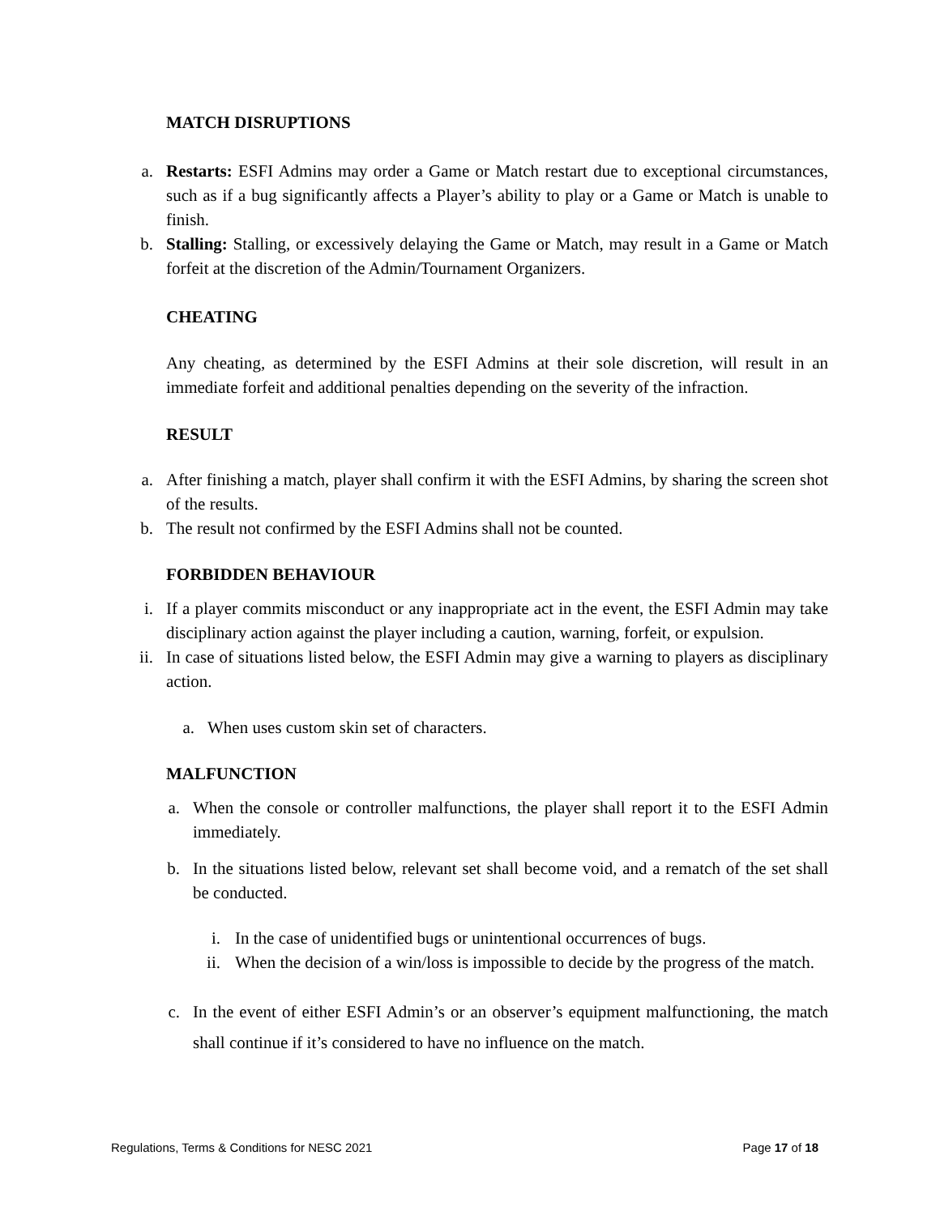MATCH DISRUPTIONS
a. Restarts: ESFI Admins may order a Game or Match restart due to exceptional circumstances, such as if a bug significantly affects a Player’s ability to play or a Game or Match is unable to finish.
b. Stalling: Stalling, or excessively delaying the Game or Match, may result in a Game or Match forfeit at the discretion of the Admin/Tournament Organizers.
CHEATING
Any cheating, as determined by the ESFI Admins at their sole discretion, will result in an immediate forfeit and additional penalties depending on the severity of the infraction.
RESULT
a. After finishing a match, player shall confirm it with the ESFI Admins, by sharing the screen shot of the results.
b. The result not confirmed by the ESFI Admins shall not be counted.
FORBIDDEN BEHAVIOUR
i. If a player commits misconduct or any inappropriate act in the event, the ESFI Admin may take disciplinary action against the player including a caution, warning, forfeit, or expulsion.
ii. In case of situations listed below, the ESFI Admin may give a warning to players as disciplinary action.
a. When uses custom skin set of characters.
MALFUNCTION
a. When the console or controller malfunctions, the player shall report it to the ESFI Admin immediately.
b. In the situations listed below, relevant set shall become void, and a rematch of the set shall be conducted.
i. In the case of unidentified bugs or unintentional occurrences of bugs.
ii. When the decision of a win/loss is impossible to decide by the progress of the match.
c. In the event of either ESFI Admin’s or an observer’s equipment malfunctioning, the match shall continue if it’s considered to have no influence on the match.
Regulations, Terms & Conditions for NESC 2021 Page 17 of 18